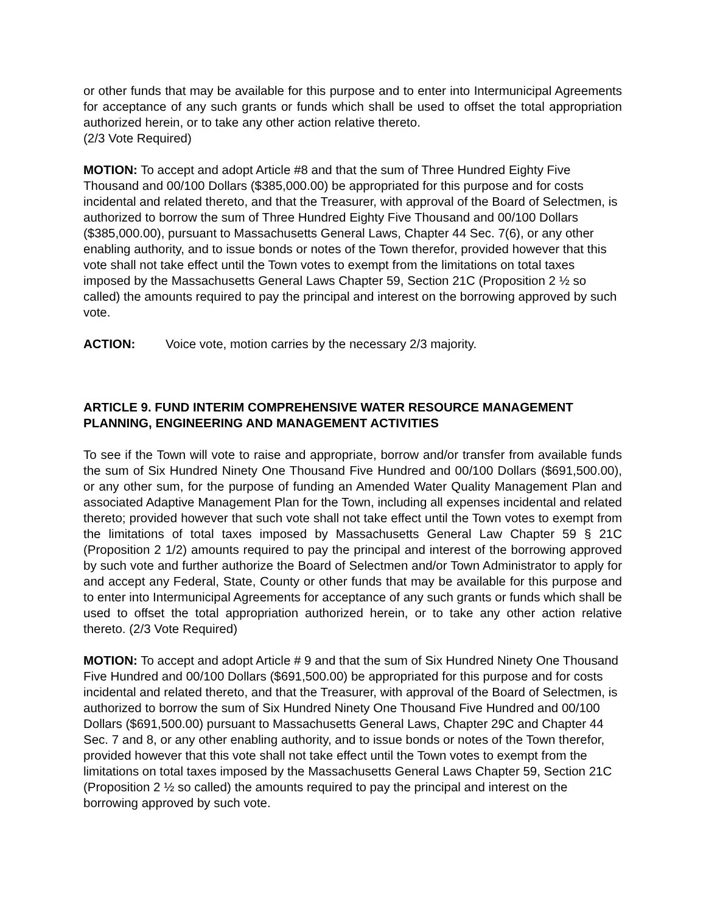or other funds that may be available for this purpose and to enter into Intermunicipal Agreements for acceptance of any such grants or funds which shall be used to offset the total appropriation authorized herein, or to take any other action relative thereto.
(2/3 Vote Required)
MOTION: To accept and adopt Article #8 and that the sum of Three Hundred Eighty Five Thousand and 00/100 Dollars ($385,000.00) be appropriated for this purpose and for costs incidental and related thereto, and that the Treasurer, with approval of the Board of Selectmen, is authorized to borrow the sum of Three Hundred Eighty Five Thousand and 00/100 Dollars ($385,000.00), pursuant to Massachusetts General Laws, Chapter 44 Sec. 7(6), or any other enabling authority, and to issue bonds or notes of the Town therefor, provided however that this vote shall not take effect until the Town votes to exempt from the limitations on total taxes imposed by the Massachusetts General Laws Chapter 59, Section 21C (Proposition 2 ½ so called) the amounts required to pay the principal and interest on the borrowing approved by such vote.
ACTION: Voice vote, motion carries by the necessary 2/3 majority.
ARTICLE 9. FUND INTERIM COMPREHENSIVE WATER RESOURCE MANAGEMENT PLANNING, ENGINEERING AND MANAGEMENT ACTIVITIES
To see if the Town will vote to raise and appropriate, borrow and/or transfer from available funds the sum of Six Hundred Ninety One Thousand Five Hundred and 00/100 Dollars ($691,500.00), or any other sum, for the purpose of funding an Amended Water Quality Management Plan and associated Adaptive Management Plan for the Town, including all expenses incidental and related thereto; provided however that such vote shall not take effect until the Town votes to exempt from the limitations of total taxes imposed by Massachusetts General Law Chapter 59 § 21C (Proposition 2 1/2) amounts required to pay the principal and interest of the borrowing approved by such vote and further authorize the Board of Selectmen and/or Town Administrator to apply for and accept any Federal, State, County or other funds that may be available for this purpose and to enter into Intermunicipal Agreements for acceptance of any such grants or funds which shall be used to offset the total appropriation authorized herein, or to take any other action relative thereto. (2/3 Vote Required)
MOTION: To accept and adopt Article # 9 and that the sum of Six Hundred Ninety One Thousand Five Hundred and 00/100 Dollars ($691,500.00) be appropriated for this purpose and for costs incidental and related thereto, and that the Treasurer, with approval of the Board of Selectmen, is authorized to borrow the sum of Six Hundred Ninety One Thousand Five Hundred and 00/100 Dollars ($691,500.00) pursuant to Massachusetts General Laws, Chapter 29C and Chapter 44 Sec. 7 and 8, or any other enabling authority, and to issue bonds or notes of the Town therefor, provided however that this vote shall not take effect until the Town votes to exempt from the limitations on total taxes imposed by the Massachusetts General Laws Chapter 59, Section 21C (Proposition 2 ½ so called) the amounts required to pay the principal and interest on the borrowing approved by such vote.